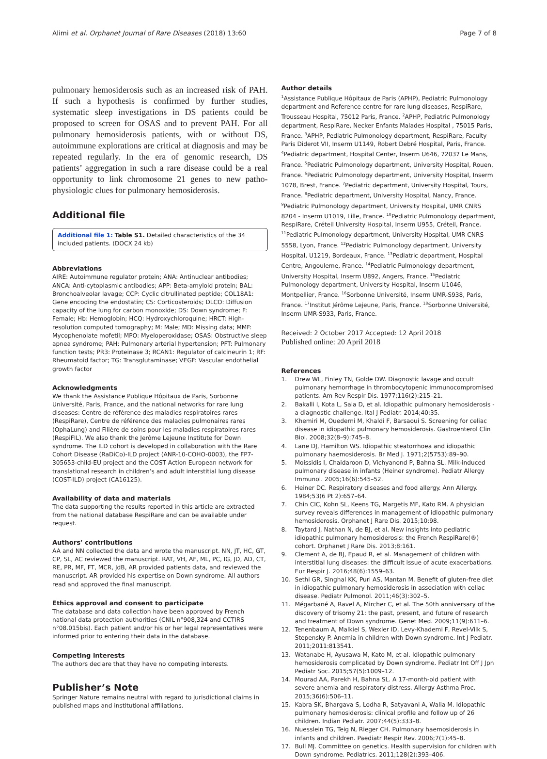Alimi et al. Orphanet Journal of Rare Diseases (2018) 13:60 Page 7 of 8
pulmonary hemosiderosis such as an increased risk of PAH. If such a hypothesis is confirmed by further studies, systematic sleep investigations in DS patients could be proposed to screen for OSAS and to prevent PAH. For all pulmonary hemosiderosis patients, with or without DS, autoimmune explorations are critical at diagnosis and may be repeated regularly. In the era of genomic research, DS patients’ aggregation in such a rare disease could be a real opportunity to link chromosome 21 genes to new patho-physiologic clues for pulmonary hemosiderosis.
Additional file
Additional file 1: Table S1. Detailed characteristics of the 34 included patients. (DOCX 24 kb)
Abbreviations
AIRE: Autoimmune regulator protein; ANA: Antinuclear antibodies; ANCA: Anti-cytoplasmic antibodies; APP: Beta-amyloid protein; BAL: Bronchoalveolar lavage; CCP: Cyclic citrullinated peptide; COL18A1: Gene encoding the endostatin; CS: Corticosteroids; DLCO: Diffusion capacity of the lung for carbon monoxide; DS: Down syndrome; F: Female; Hb: Hemoglobin; HCQ: Hydroxychloroquine; HRCT: High-resolution computed tomography; M: Male; MD: Missing data; MMF: Mycophenolate mofetil; MPO: Myeloperoxidase; OSAS: Obstructive sleep apnea syndrome; PAH: Pulmonary arterial hypertension; PFT: Pulmonary function tests; PR3: Proteinase 3; RCAN1: Regulator of calcineurin 1; RF: Rheumatoid factor; TG: Transglutaminase; VEGF: Vascular endothelial growth factor
Acknowledgments
We thank the Assistance Publique Hôpitaux de Paris, Sorbonne Université, Paris, France, and the national networks for rare lung diseases: Centre de référence des maladies respiratoires rares (RespiRare), Centre de référence des maladies pulmonaires rares (OphaLung) and Filière de soins pour les maladies respiratoires rares (RespiFIL). We also thank the Jerôme Lejeune Institute for Down syndrome. The ILD cohort is developed in collaboration with the Rare Cohort Disease (RaDiCo)-ILD project (ANR-10-COHO-0003), the FP7-305653-child-EU project and the COST Action European network for translational research in children’s and adult interstitial lung disease (COST-ILD) project (CA16125).
Availability of data and materials
The data supporting the results reported in this article are extracted from the national database RespiRare and can be available under request.
Authors’ contributions
AA and NN collected the data and wrote the manuscript. NN, JT, HC, GT, CP, SL, AC reviewed the manuscript. RAT, VH, AF, ML, PC, IG, JD, AD, CT, RE, PR, MF, FT, MCR, JdB, AR provided patients data, and reviewed the manuscript. AR provided his expertise on Down syndrome. All authors read and approved the final manuscript.
Ethics approval and consent to participate
The database and data collection have been approved by French national data protection authorities (CNIL n°908,324 and CCTIRS n°08.015bis). Each patient and/or his or her legal representatives were informed prior to entering their data in the database.
Competing interests
The authors declare that they have no competing interests.
Publisher’s Note
Springer Nature remains neutral with regard to jurisdictional claims in published maps and institutional affiliations.
Author details
<sup>1</sup> Assistance Publique Hôpitaux de Paris (APHP), Pediatric Pulmonology department and Reference centre for rare lung diseases, RespiRare, Trousseau Hospital, 75012 Paris, France. <sup>2</sup>APHP, Pediatric Pulmonology department, RespiRare, Necker Enfants Malades Hospital , 75015 Paris, France. <sup>3</sup>APHP, Pediatric Pulmonology department, RespiRare, Faculty Paris Diderot VII, Inserm U1149, Robert Debré Hospital, Paris, France. <sup>4</sup>Pediatric department, Hospital Center, Inserm U646, 72037 Le Mans, France. <sup>5</sup>Pediatric Pulmonology department, University Hospital, Rouen, France. <sup>6</sup>Pediatric Pulmonology department, University Hospital, Inserm 1078, Brest, France. <sup>7</sup>Pediatric department, University Hospital, Tours, France. <sup>8</sup>Pediatric department, University Hospital, Nancy, France. <sup>9</sup>Pediatric Pulmonology department, University Hospital, UMR CNRS 8204 - Inserm U1019, Lille, France. <sup>10</sup>Pediatric Pulmonology department, RespiRare, Créteil University Hospital, Inserm U955, Créteil, France. <sup>11</sup>Pediatric Pulmonology department, University Hospital, UMR CNRS 5558, Lyon, France. <sup>12</sup>Pediatric Pulmonology department, University Hospital, U1219, Bordeaux, France. <sup>13</sup>Pediatric department, Hospital Centre, Angouleme, France. <sup>14</sup>Pediatric Pulmonology department, University Hospital, Inserm U892, Angers, France. <sup>15</sup>Pediatric Pulmonology department, University Hospital, Inserm U1046, Montpellier, France. <sup>16</sup>Sorbonne Université, Inserm UMR-S938, Paris, France. <sup>17</sup>Institut Jérôme Lejeune, Paris, France. <sup>18</sup>Sorbonne Université, Inserm UMR-S933, Paris, France.
Received: 2 October 2017 Accepted: 12 April 2018
Published online: 20 April 2018
References
1. Drew WL, Finley TN, Golde DW. Diagnostic lavage and occult pulmonary hemorrhage in thrombocytopenic immunocompromised patients. Am Rev Respir Dis. 1977;116(2):215–21.
2. Bakalli I, Kota L, Sala D, et al. Idiopathic pulmonary hemosiderosis - a diagnostic challenge. Ital J Pediatr. 2014;40:35.
3. Khemiri M, Ouederni M, Khaldi F, Barsaoui S. Screening for celiac disease in idiopathic pulmonary hemosiderosis. Gastroenterol Clin Biol. 2008;32(8–9):745–8.
4. Lane DJ, Hamilton WS. Idiopathic steatorrhoea and idiopathic pulmonary haemosiderosis. Br Med J. 1971;2(5753):89–90.
5. Moissidis I, Chaidaroon D, Vichyanond P, Bahna SL. Milk-induced pulmonary disease in infants (Heiner syndrome). Pediatr Allergy Immunol. 2005;16(6):545–52.
6. Heiner DC. Respiratory diseases and food allergy. Ann Allergy. 1984;53(6 Pt 2):657–64.
7. Chin CIC, Kohn SL, Keens TG, Margetis MF, Kato RM. A physician survey reveals differences in management of idiopathic pulmonary hemosiderosis. Orphanet J Rare Dis. 2015;10:98.
8. Taytard J, Nathan N, de BJ, et al. New insights into pediatric idiopathic pulmonary hemosiderosis: the French RespiRare(®) cohort. Orphanet J Rare Dis. 2013;8:161.
9. Clement A, de BJ, Epaud R, et al. Management of children with interstitial lung diseases: the difficult issue of acute exacerbations. Eur Respir J. 2016;48(6):1559–63.
10. Sethi GR, Singhal KK, Puri AS, Mantan M. Benefit of gluten-free diet in idiopathic pulmonary hemosiderosis in association with celiac disease. Pediatr Pulmonol. 2011;46(3):302–5.
11. Mégarbané A, Ravel A, Mircher C, et al. The 50th anniversary of the discovery of trisomy 21: the past, present, and future of research and treatment of Down syndrome. Genet Med. 2009;11(9):611–6.
12. Tenenbaum A, Malkiel S, Wexler ID, Levy-Khademi F, Revel-Vilk S, Stepensky P. Anemia in children with Down syndrome. Int J Pediatr. 2011;2011:813541.
13. Watanabe H, Ayusawa M, Kato M, et al. Idiopathic pulmonary hemosiderosis complicated by Down syndrome. Pediatr Int Off J Jpn Pediatr Soc. 2015;57(5):1009–12.
14. Mourad AA, Parekh H, Bahna SL. A 17-month-old patient with severe anemia and respiratory distress. Allergy Asthma Proc. 2015;36(6):506–11.
15. Kabra SK, Bhargava S, Lodha R, Satyavani A, Walia M. Idiopathic pulmonary hemosiderosis: clinical profile and follow up of 26 children. Indian Pediatr. 2007;44(5):333–8.
16. Nuesslein TG, Teig N, Rieger CH. Pulmonary haemosiderosis in infants and children. Paediatr Respir Rev. 2006;7(1):45–8.
17. Bull MJ. Committee on genetics. Health supervision for children with Down syndrome. Pediatrics. 2011;128(2):393–406.